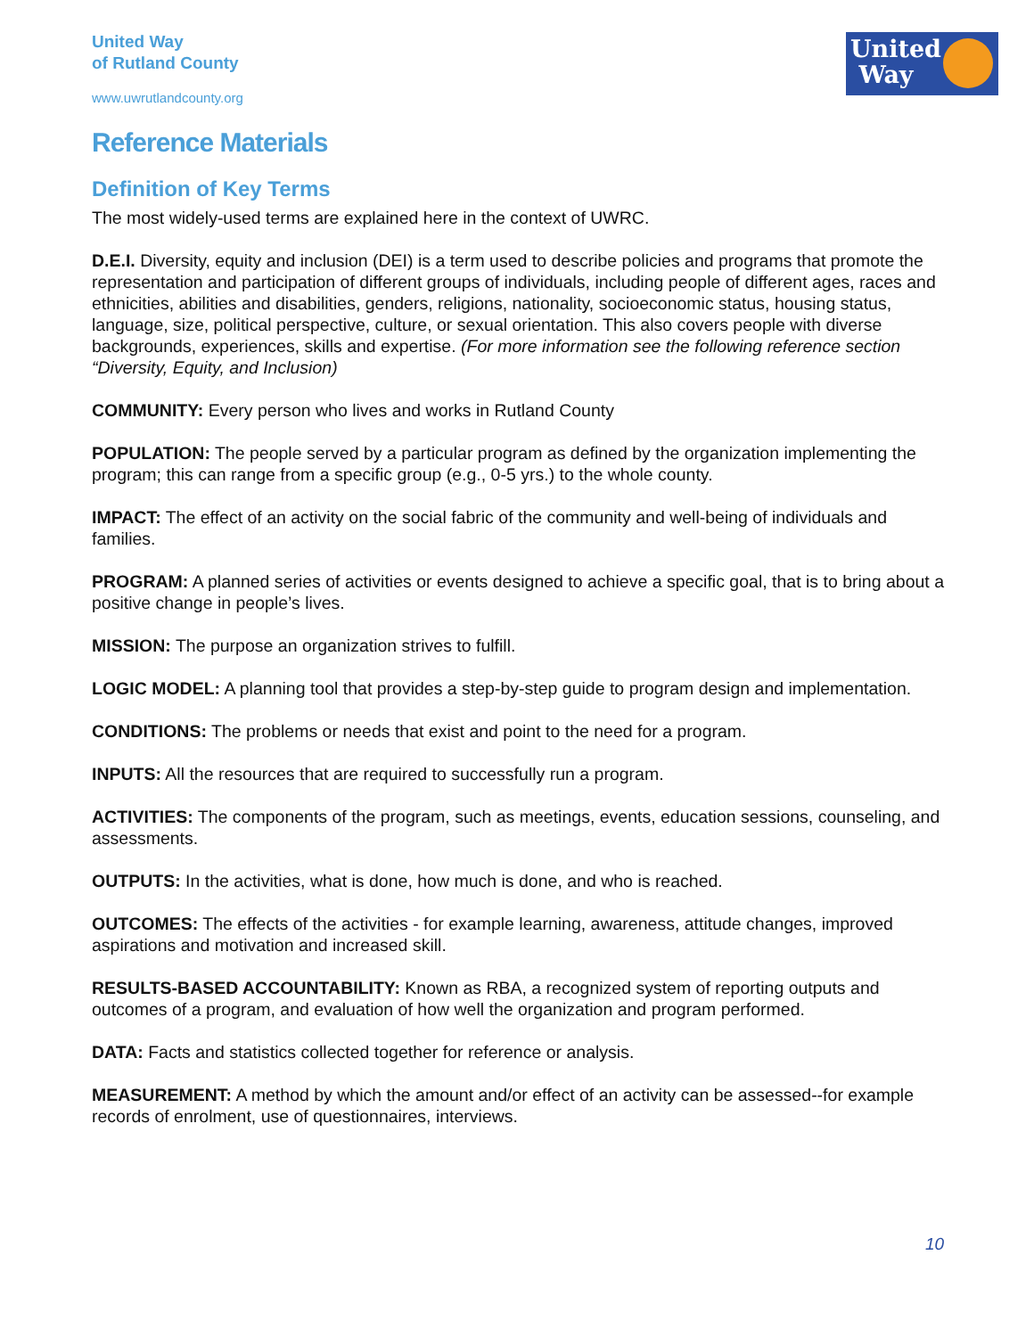United Way
of Rutland County
www.uwrutlandcounty.org
United
Way
Reference Materials
Definition of Key Terms
The most widely-used terms are explained here in the context of UWRC.
D.E.I. Diversity, equity and inclusion (DEI) is a term used to describe policies and programs that promote the representation and participation of different groups of individuals, including people of different ages, races and ethnicities, abilities and disabilities, genders, religions, nationality, socioeconomic status, housing status, language, size, political perspective, culture, or sexual orientation. This also covers people with diverse backgrounds, experiences, skills and expertise. (For more information see the following reference section “Diversity, Equity, and Inclusion)
COMMUNITY: Every person who lives and works in Rutland County
POPULATION: The people served by a particular program as defined by the organization implementing the program; this can range from a specific group (e.g., 0-5 yrs.) to the whole county.
IMPACT: The effect of an activity on the social fabric of the community and well-being of individuals and families.
PROGRAM: A planned series of activities or events designed to achieve a specific goal, that is to bring about a positive change in people’s lives.
MISSION: The purpose an organization strives to fulfill.
LOGIC MODEL: A planning tool that provides a step-by-step guide to program design and implementation.
CONDITIONS: The problems or needs that exist and point to the need for a program.
INPUTS: All the resources that are required to successfully run a program.
ACTIVITIES: The components of the program, such as meetings, events, education sessions, counseling, and assessments.
OUTPUTS: In the activities, what is done, how much is done, and who is reached.
OUTCOMES: The effects of the activities - for example learning, awareness, attitude changes, improved aspirations and motivation and increased skill.
RESULTS-BASED ACCOUNTABILITY: Known as RBA, a recognized system of reporting outputs and outcomes of a program, and evaluation of how well the organization and program performed.
DATA: Facts and statistics collected together for reference or analysis.
MEASUREMENT: A method by which the amount and/or effect of an activity can be assessed--for example records of enrolment, use of questionnaires, interviews.
10